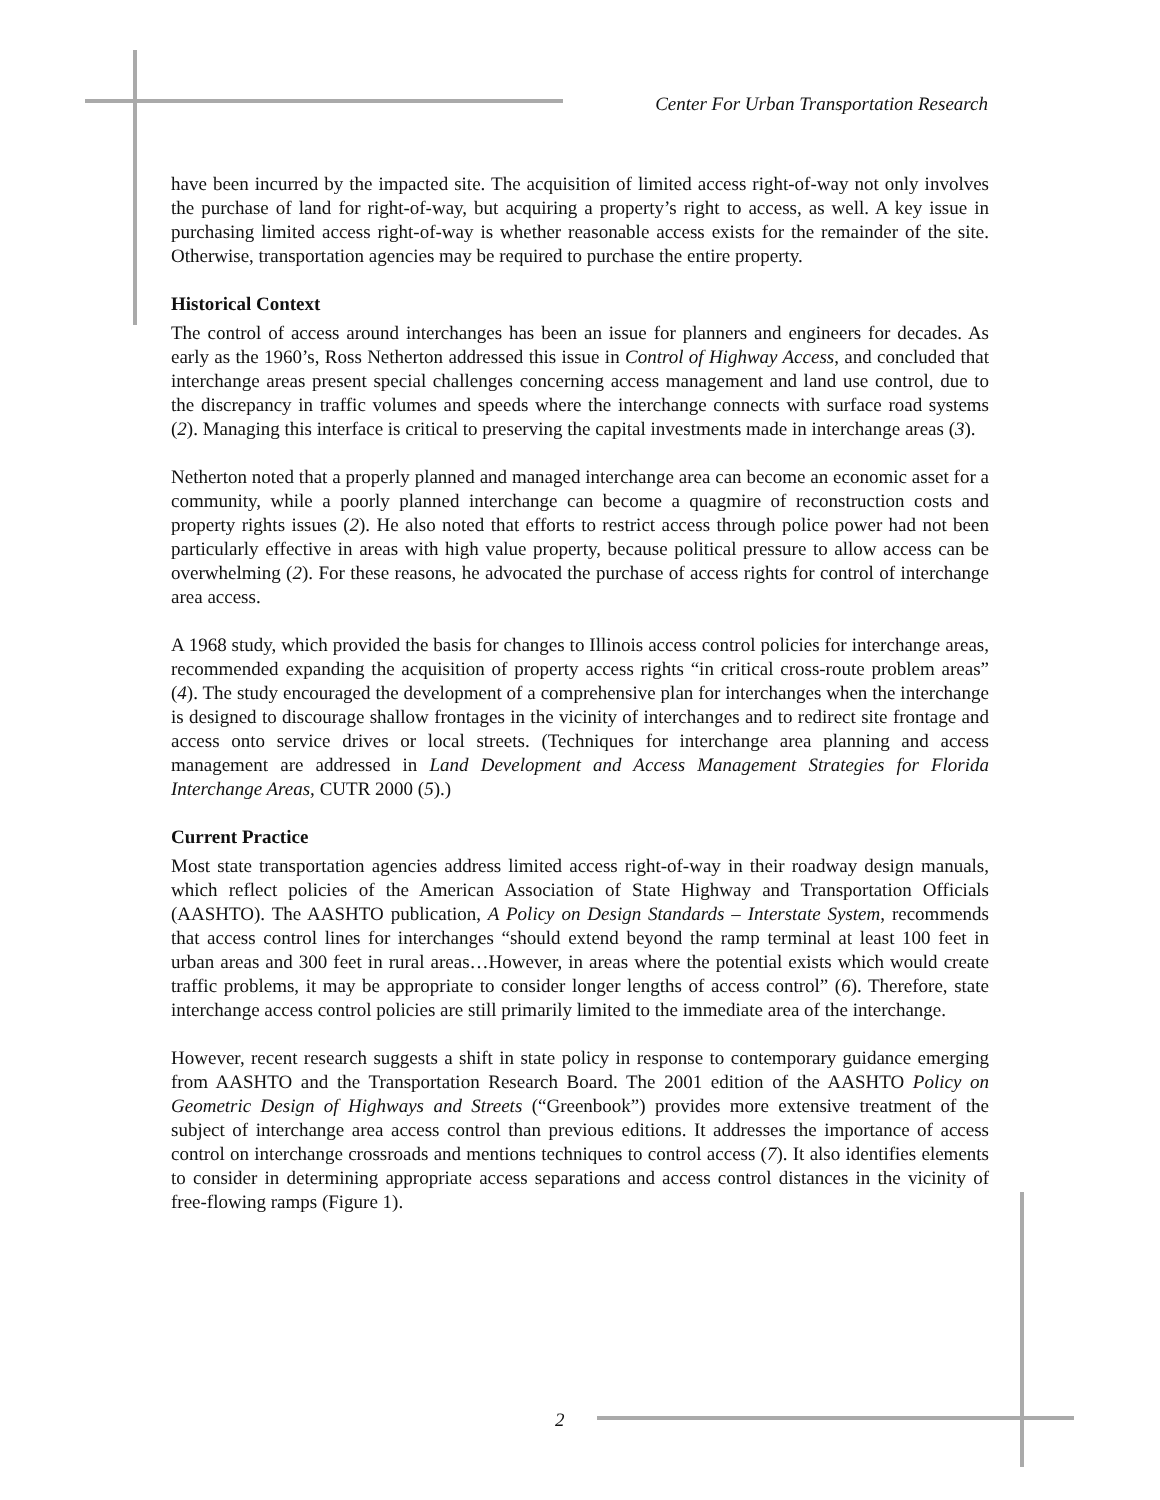Center For Urban Transportation Research
have been incurred by the impacted site. The acquisition of limited access right-of-way not only involves the purchase of land for right-of-way, but acquiring a property’s right to access, as well. A key issue in purchasing limited access right-of-way is whether reasonable access exists for the remainder of the site. Otherwise, transportation agencies may be required to purchase the entire property.
Historical Context
The control of access around interchanges has been an issue for planners and engineers for decades. As early as the 1960’s, Ross Netherton addressed this issue in Control of Highway Access, and concluded that interchange areas present special challenges concerning access management and land use control, due to the discrepancy in traffic volumes and speeds where the interchange connects with surface road systems (2). Managing this interface is critical to preserving the capital investments made in interchange areas (3).
Netherton noted that a properly planned and managed interchange area can become an economic asset for a community, while a poorly planned interchange can become a quagmire of reconstruction costs and property rights issues (2). He also noted that efforts to restrict access through police power had not been particularly effective in areas with high value property, because political pressure to allow access can be overwhelming (2). For these reasons, he advocated the purchase of access rights for control of interchange area access.
A 1968 study, which provided the basis for changes to Illinois access control policies for interchange areas, recommended expanding the acquisition of property access rights “in critical cross-route problem areas” (4). The study encouraged the development of a comprehensive plan for interchanges when the interchange is designed to discourage shallow frontages in the vicinity of interchanges and to redirect site frontage and access onto service drives or local streets. (Techniques for interchange area planning and access management are addressed in Land Development and Access Management Strategies for Florida Interchange Areas, CUTR 2000 (5).)
Current Practice
Most state transportation agencies address limited access right-of-way in their roadway design manuals, which reflect policies of the American Association of State Highway and Transportation Officials (AASHTO). The AASHTO publication, A Policy on Design Standards – Interstate System, recommends that access control lines for interchanges “should extend beyond the ramp terminal at least 100 feet in urban areas and 300 feet in rural areas…However, in areas where the potential exists which would create traffic problems, it may be appropriate to consider longer lengths of access control” (6). Therefore, state interchange access control policies are still primarily limited to the immediate area of the interchange.
However, recent research suggests a shift in state policy in response to contemporary guidance emerging from AASHTO and the Transportation Research Board. The 2001 edition of the AASHTO Policy on Geometric Design of Highways and Streets (“Greenbook”) provides more extensive treatment of the subject of interchange area access control than previous editions. It addresses the importance of access control on interchange crossroads and mentions techniques to control access (7). It also identifies elements to consider in determining appropriate access separations and access control distances in the vicinity of free-flowing ramps (Figure 1).
2